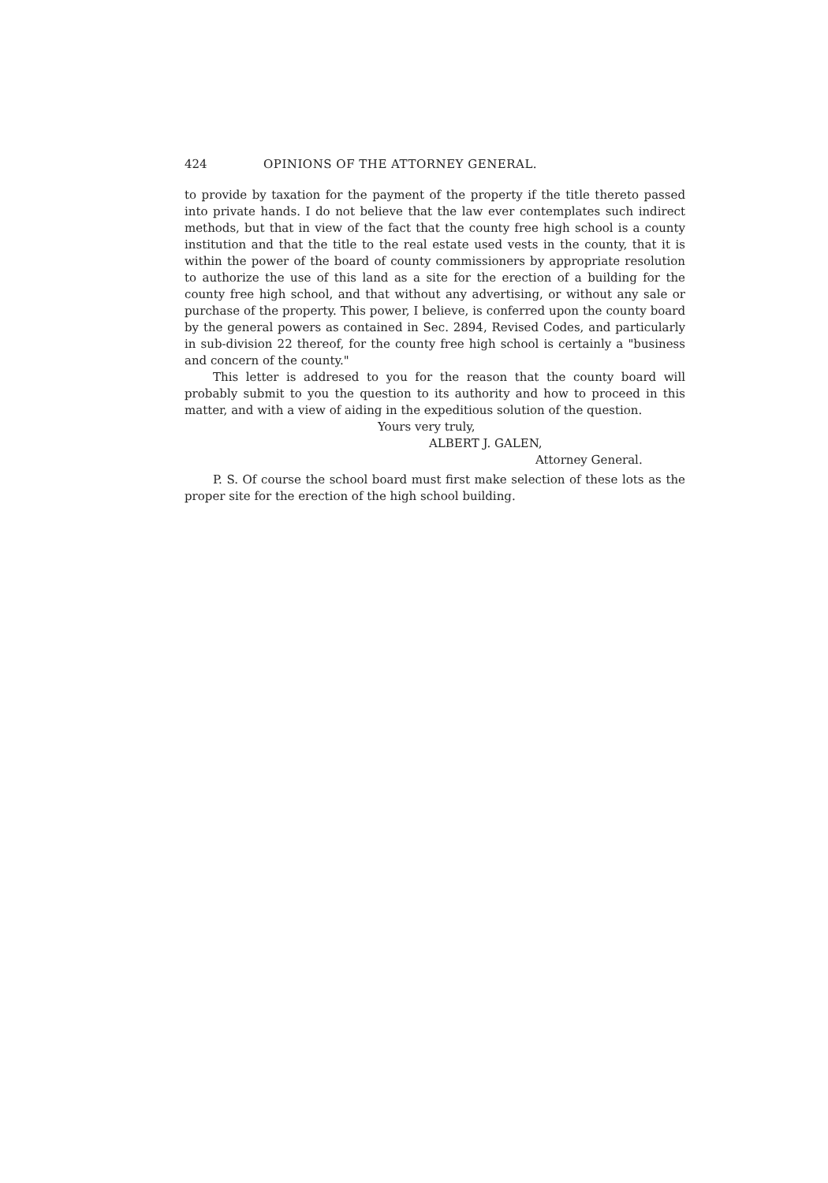424 OPINIONS OF THE ATTORNEY GENERAL.
to provide by taxation for the payment of the property if the title thereto passed into private hands. I do not believe that the law ever contemplates such indirect methods, but that in view of the fact that the county free high school is a county institution and that the title to the real estate used vests in the county, that it is within the power of the board of county commissioners by appropriate resolution to authorize the use of this land as a site for the erection of a building for the county free high school, and that without any advertising, or without any sale or purchase of the property. This power, I believe, is conferred upon the county board by the general powers as contained in Sec. 2894, Revised Codes, and particularly in sub-division 22 thereof, for the county free high school is certainly a "business and concern of the county."
This letter is addresed to you for the reason that the county board will probably submit to you the question to its authority and how to proceed in this matter, and with a view of aiding in the expeditious solution of the question.
Yours very truly,
ALBERT J. GALEN,
Attorney General.
P. S. Of course the school board must first make selection of these lots as the proper site for the erection of the high school building.